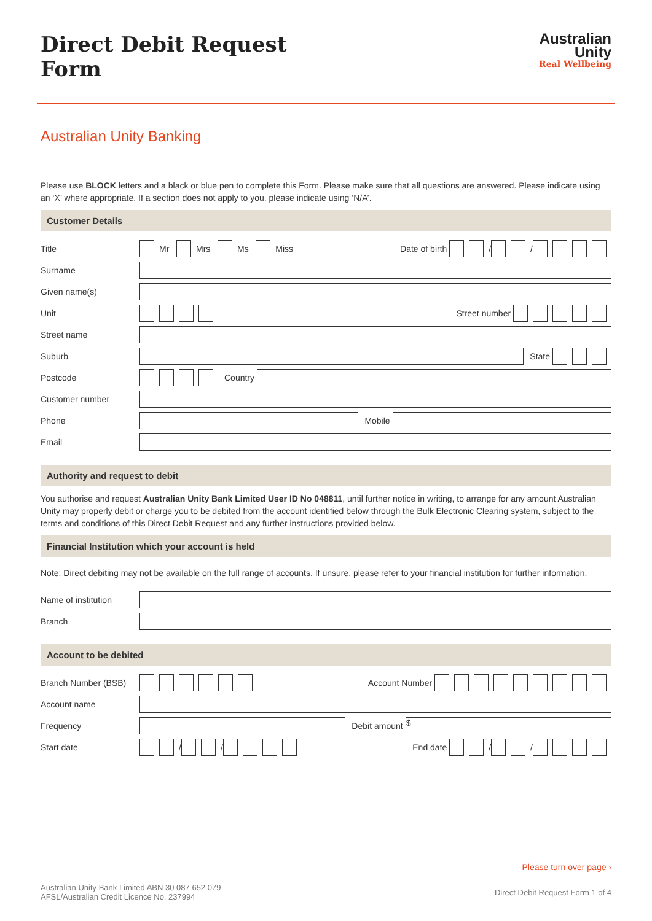Australian
Unity
Real Wellbeing
Direct Debit Request
Form
Australian Unity Banking
Please use BLOCK letters and a black or blue pen to complete this Form. Please make sure that all questions are answered. Please indicate using an ‘X’ where appropriate. If a section does not apply to you, please indicate using ‘N/A’.
Customer Details
Title Mr Mrs Ms Miss Date of birth / /
Surname
Given name(s)
Unit Street number
Street name
Suburb State
Postcode Country
Customer number
Phone Mobile
Email
Authority and request to debit
You authorise and request Australian Unity Bank Limited User ID No 048811, until further notice in writing, to arrange for any amount Australian Unity may properly debit or charge you to be debited from the account identified below through the Bulk Electronic Clearing system, subject to the terms and conditions of this Direct Debit Request and any further instructions provided below.
Financial Institution which your account is held
Note: Direct debiting may not be available on the full range of accounts. If unsure, please refer to your financial institution for further information.
Name of institution
Branch
Account to be debited
Branch Number (BSB) Account Number
Account name
Frequency Debit amount
$
Start date / / End date / /
Please turn over page ›
Australian Unity Bank Limited ABN 30 087 652 079
AFSL/Australian Credit Licence No. 237994
Direct Debit Request Form 1 of 4